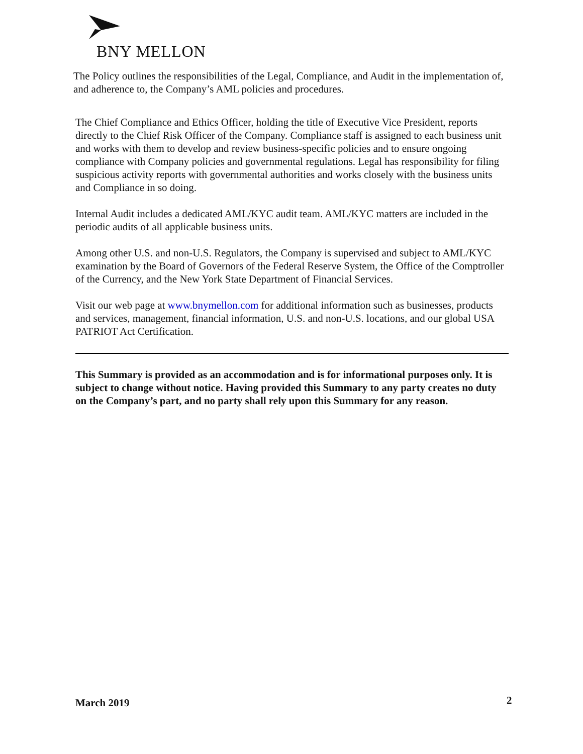BNY MELLON
The Policy outlines the responsibilities of the Legal, Compliance, and Audit in the implementation of, and adherence to, the Company’s AML policies and procedures.
The Chief Compliance and Ethics Officer, holding the title of Executive Vice President, reports directly to the Chief Risk Officer of the Company. Compliance staff is assigned to each business unit and works with them to develop and review business-specific policies and to ensure ongoing compliance with Company policies and governmental regulations. Legal has responsibility for filing suspicious activity reports with governmental authorities and works closely with the business units and Compliance in so doing.
Internal Audit includes a dedicated AML/KYC audit team. AML/KYC matters are included in the periodic audits of all applicable business units.
Among other U.S. and non-U.S. Regulators, the Company is supervised and subject to AML/KYC examination by the Board of Governors of the Federal Reserve System, the Office of the Comptroller of the Currency, and the New York State Department of Financial Services.
Visit our web page at www.bnymellon.com for additional information such as businesses, products and services, management, financial information, U.S. and non-U.S. locations, and our global USA PATRIOT Act Certification.
This Summary is provided as an accommodation and is for informational purposes only. It is subject to change without notice. Having provided this Summary to any party creates no duty on the Company’s part, and no party shall rely upon this Summary for any reason.
March 2019 2